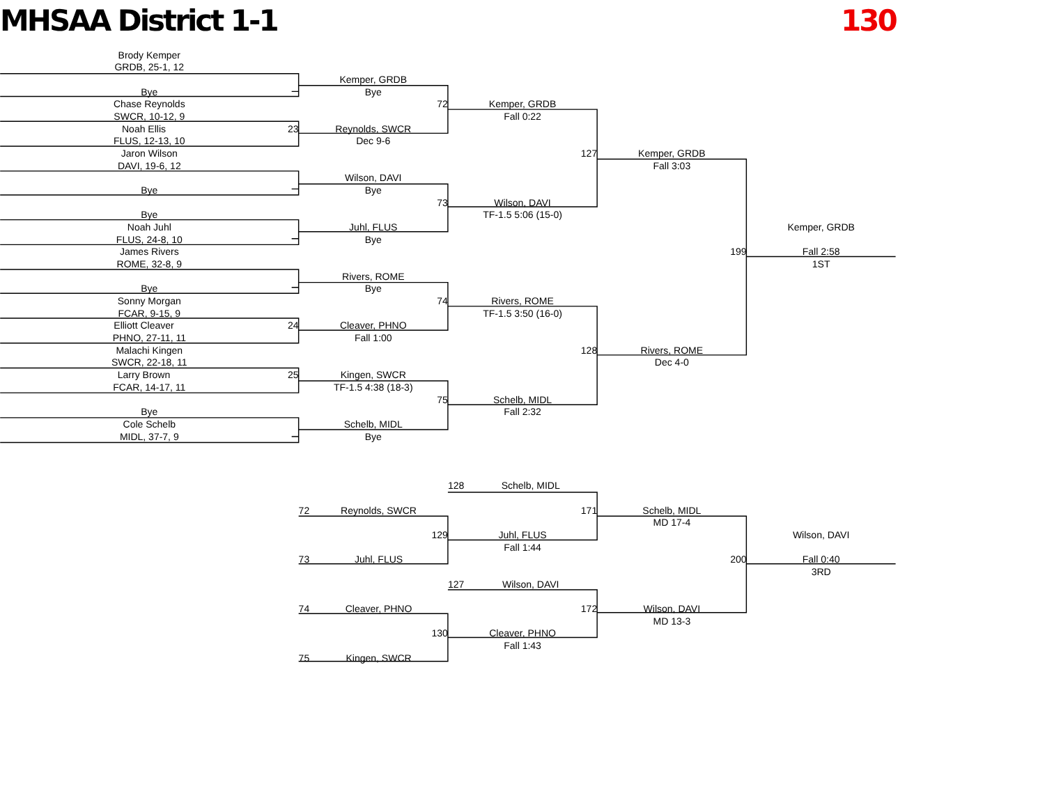MHSAA District 1-1
130
Brody Kemper
GRDB, 25-1, 12
Kemper, GRDB
Bye
Bye
Chase Reynolds
72
Kemper, GRDB
SWCR, 10-12, 9
Fall 0:22
Noah Ellis 23
Reynolds, SWCR
FLUS, 12-13, 10
Dec 9-6
Jaron Wilson
127
Kemper, GRDB
DAVI, 19-6, 12
Fall 3:03
Wilson, DAVI
Bye
Bye
73
Wilson, DAVI
Bye
TF-1.5 5:06 (15-0)
Noah Juhl
Juhl, FLUS
Kemper, GRDB
FLUS, 24-8, 10
Bye
James Rivers
199
Fall 2:58
ROME, 32-8, 9
1ST
Rivers, ROME
Bye
Bye
Sonny Morgan
74
Rivers, ROME
FCAR, 9-15, 9
TF-1.5 3:50 (16-0)
Elliott Cleaver 24
Cleaver, PHNO
PHNO, 27-11, 11
Fall 1:00
Malachi Kingen
128
Rivers, ROME
SWCR, 22-18, 11
Dec 4-0
Larry Brown 25
Kingen, SWCR
FCAR, 14-17, 11
TF-1.5 4:38 (18-3)
75
Schelb, MIDL
Bye
Fall 2:32
Cole Schelb
Schelb, MIDL
MIDL, 37-7, 9
Bye
128 Schelb, MIDL
72 Reynolds, SWCR
171
Schelb, MIDL
MD 17-4
129
Juhl, FLUS
Wilson, DAVI
Fall 1:44
73 Juhl, FLUS
200
Fall 0:40
3RD
127 Wilson, DAVI
74 Cleaver, PHNO
172
Wilson, DAVI
MD 13-3
130
Cleaver, PHNO
Fall 1:43
75 Kingen, SWCR